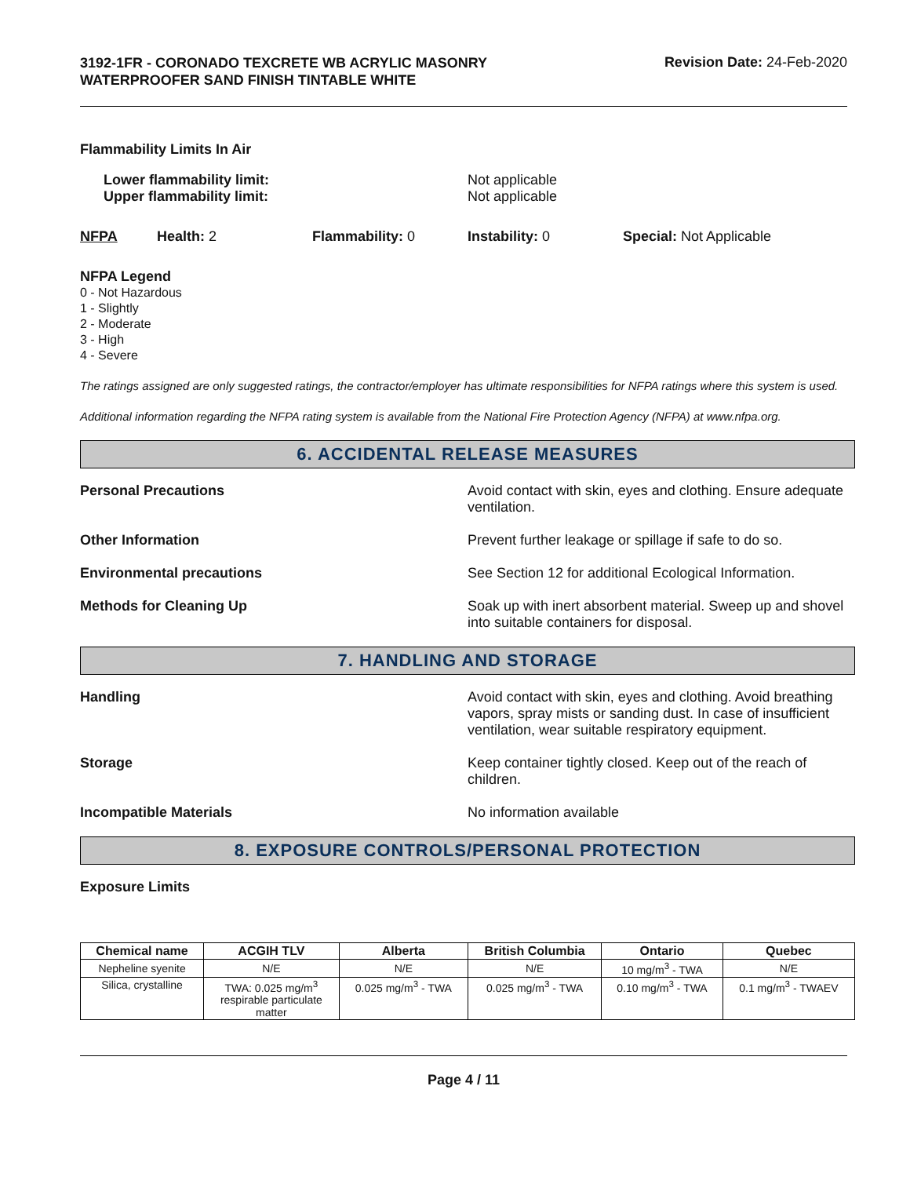3192-1FR - CORONADO TEXCRETE WB ACRYLIC MASONRY WATERPROOFER SAND FINISH TINTABLE WHITE
Revision Date: 24-Feb-2020
Flammability Limits In Air
Lower flammability limit:
Upper flammability limit:
Not applicable
Not applicable
NFPA Health: 2 Flammability: 0 Instability: 0 Special: Not Applicable
NFPA Legend
0 - Not Hazardous
1 - Slightly
2 - Moderate
3 - High
4 - Severe
The ratings assigned are only suggested ratings, the contractor/employer has ultimate responsibilities for NFPA ratings where this system is used.
Additional information regarding the NFPA rating system is available from the National Fire Protection Agency (NFPA) at www.nfpa.org.
6. ACCIDENTAL RELEASE MEASURES
Personal Precautions Avoid contact with skin, eyes and clothing. Ensure adequate ventilation.
Other Information Prevent further leakage or spillage if safe to do so.
Environmental precautions See Section 12 for additional Ecological Information.
Methods for Cleaning Up Soak up with inert absorbent material. Sweep up and shovel into suitable containers for disposal.
7. HANDLING AND STORAGE
Handling Avoid contact with skin, eyes and clothing. Avoid breathing vapors, spray mists or sanding dust. In case of insufficient ventilation, wear suitable respiratory equipment.
Storage Keep container tightly closed. Keep out of the reach of children.
Incompatible Materials No information available
8. EXPOSURE CONTROLS/PERSONAL PROTECTION
Exposure Limits
| Chemical name | ACGIH TLV | Alberta | British Columbia | Ontario | Quebec |
| --- | --- | --- | --- | --- | --- |
| Nepheline syenite | N/E | N/E | N/E | 10 mg/m<sup>3</sup> - TWA | N/E |
| Silica, crystalline | TWA: 0.025 mg/m<sup>3</sup> respirable particulate matter | 0.025 mg/m<sup>3</sup> - TWA | 0.025 mg/m<sup>3</sup> - TWA | 0.10 mg/m<sup>3</sup> - TWA | 0.1 mg/m<sup>3</sup> - TWAEV |
Page 4 / 11